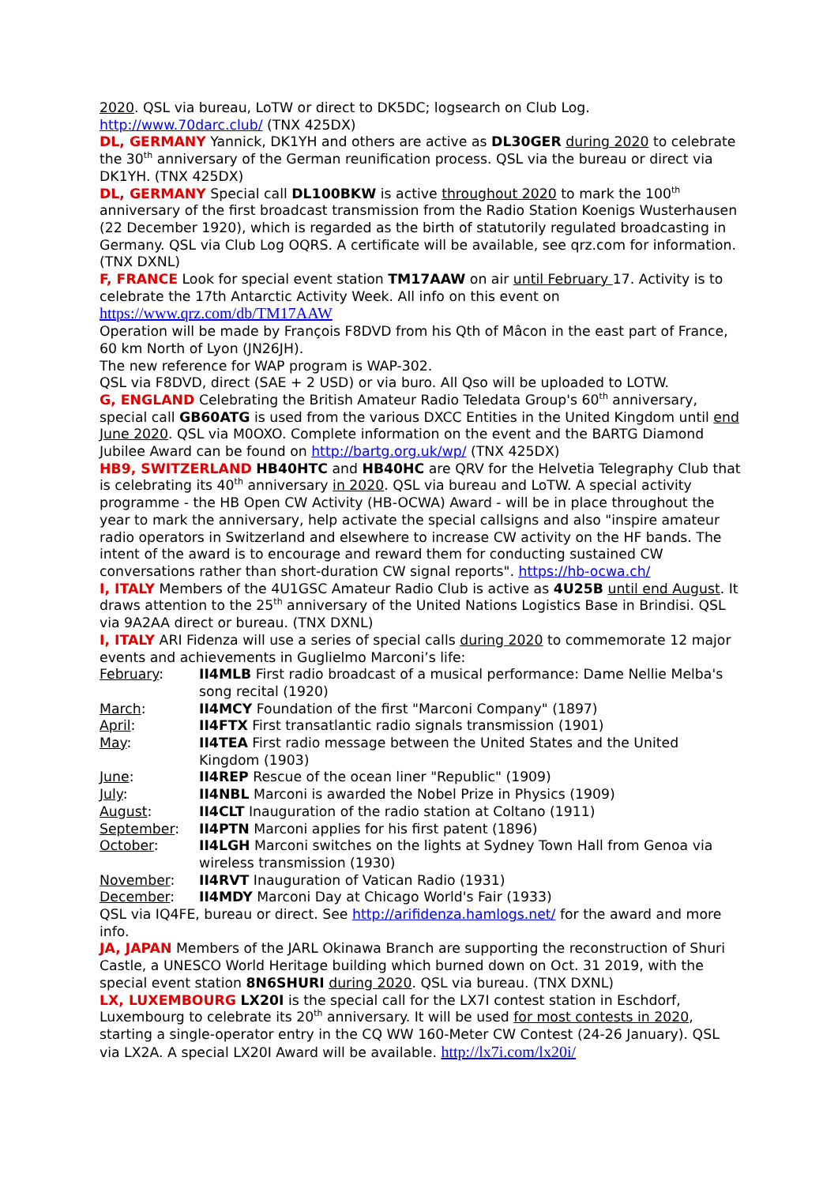2020. QSL via bureau, LoTW or direct to DK5DC; logsearch on Club Log. http://www.70darc.club/ (TNX 425DX)
DL, GERMANY Yannick, DK1YH and others are active as DL30GER during 2020 to celebrate the 30<sup>th</sup> anniversary of the German reunification process. QSL via the bureau or direct via DK1YH. (TNX 425DX)
DL, GERMANY Special call DL100BKW is active throughout 2020 to mark the 100<sup>th</sup> anniversary of the first broadcast transmission from the Radio Station Koenigs Wusterhausen (22 December 1920), which is regarded as the birth of statutorily regulated broadcasting in Germany. QSL via Club Log OQRS. A certificate will be available, see qrz.com for information. (TNX DXNL)
F, FRANCE Look for special event station TM17AAW on air until February 17. Activity is to celebrate the 17th Antarctic Activity Week. All info on this event on https://www.qrz.com/db/TM17AAW
Operation will be made by François F8DVD from his Qth of Mâcon in the east part of France, 60 km North of Lyon (JN26JH).
The new reference for WAP program is WAP-302.
QSL via F8DVD, direct (SAE + 2 USD) or via buro. All Qso will be uploaded to LOTW.
G, ENGLAND Celebrating the British Amateur Radio Teledata Group's 60<sup>th</sup> anniversary, special call GB60ATG is used from the various DXCC Entities in the United Kingdom until end June 2020. QSL via M0OXO. Complete information on the event and the BARTG Diamond Jubilee Award can be found on http://bartg.org.uk/wp/ (TNX 425DX)
HB9, SWITZERLAND HB40HTC and HB40HC are QRV for the Helvetia Telegraphy Club that is celebrating its 40<sup>th</sup> anniversary in 2020. QSL via bureau and LoTW. A special activity programme - the HB Open CW Activity (HB-OCWA) Award - will be in place throughout the year to mark the anniversary, help activate the special callsigns and also "inspire amateur radio operators in Switzerland and elsewhere to increase CW activity on the HF bands. The intent of the award is to encourage and reward them for conducting sustained CW conversations rather than short-duration CW signal reports". https://hb-ocwa.ch/
I, ITALY Members of the 4U1GSC Amateur Radio Club is active as 4U25B until end August. It draws attention to the 25<sup>th</sup> anniversary of the United Nations Logistics Base in Brindisi. QSL via 9A2AA direct or bureau. (TNX DXNL)
I, ITALY ARI Fidenza will use a series of special calls during 2020 to commemorate 12 major events and achievements in Guglielmo Marconi’s life:
| February : | II4MLB First radio broadcast of a musical performance: Dame Nellie Melba's song recital (1920) |
| March : | II4MCY Foundation of the first "Marconi Company" (1897) |
| April : | II4FTX First transatlantic radio signals transmission (1901) |
| May : | II4TEA First radio message between the United States and the United Kingdom (1903) |
| June : | II4REP Rescue of the ocean liner "Republic" (1909) |
| July : | II4NBL Marconi is awarded the Nobel Prize in Physics (1909) |
| August : | II4CLT Inauguration of the radio station at Coltano (1911) |
| September : | II4PTN Marconi applies for his first patent (1896) |
| October : | II4LGH Marconi switches on the lights at Sydney Town Hall from Genoa via wireless transmission (1930) |
| November : | II4RVT Inauguration of Vatican Radio (1931) |
| December : | II4MDY Marconi Day at Chicago World's Fair (1933) |
QSL via IQ4FE, bureau or direct. See http://arifidenza.hamlogs.net/ for the award and more info.
JA, JAPAN Members of the JARL Okinawa Branch are supporting the reconstruction of Shuri Castle, a UNESCO World Heritage building which burned down on Oct. 31 2019, with the special event station 8N6SHURI during 2020. QSL via bureau. (TNX DXNL)
LX, LUXEMBOURG LX20I is the special call for the LX7I contest station in Eschdorf, Luxembourg to celebrate its 20<sup>th</sup> anniversary. It will be used for most contests in 2020, starting a single-operator entry in the CQ WW 160-Meter CW Contest (24-26 January). QSL via LX2A. A special LX20I Award will be available. http://lx7i.com/lx20i/